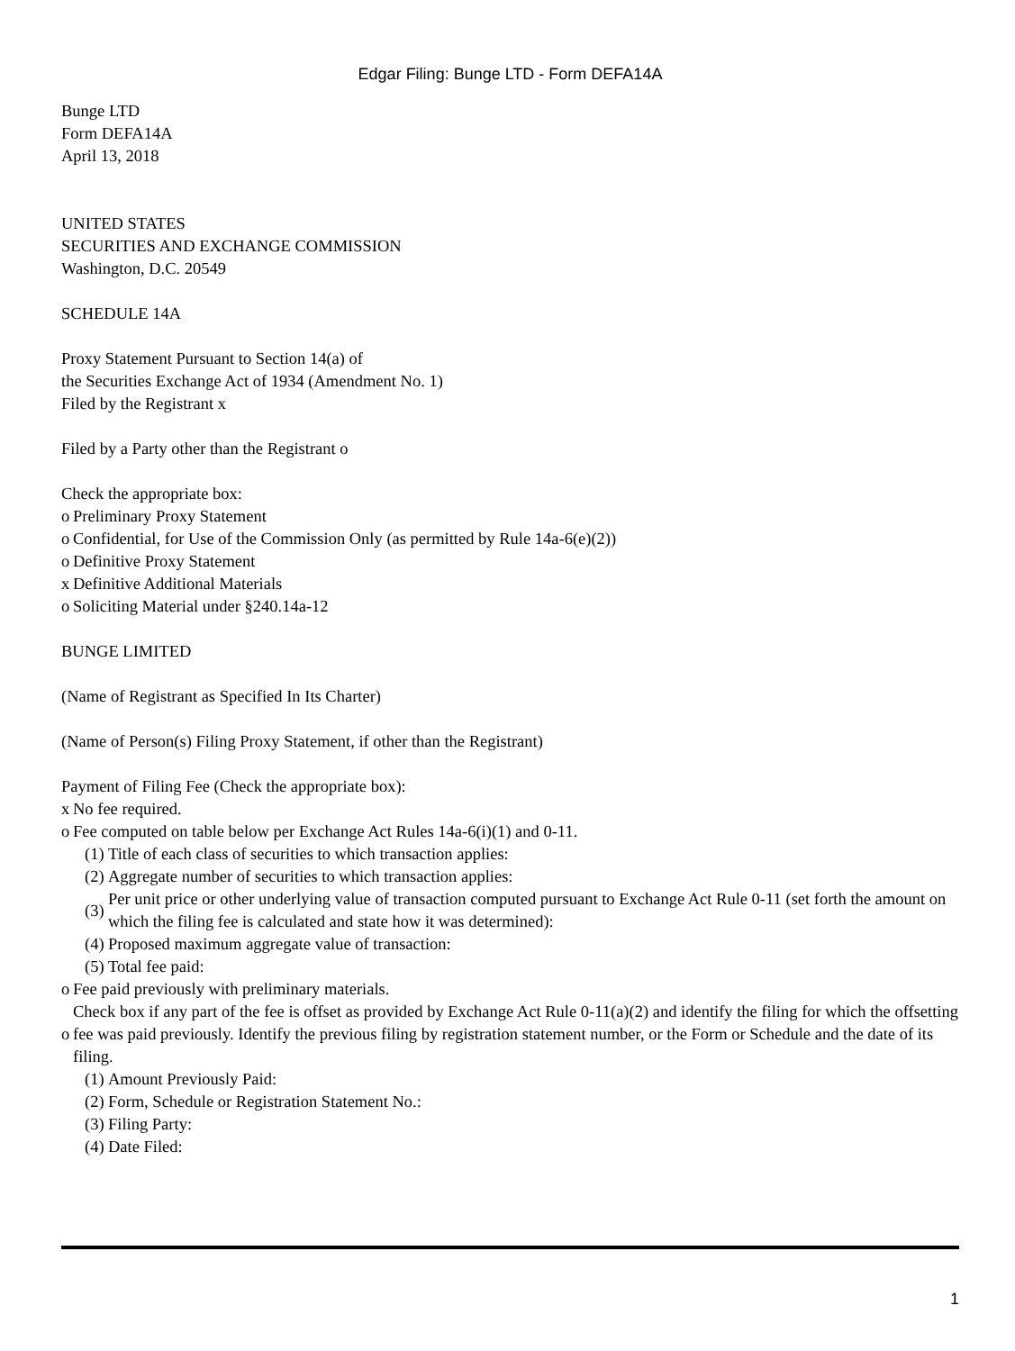Edgar Filing: Bunge LTD - Form DEFA14A
Bunge LTD
Form DEFA14A
April 13, 2018
UNITED STATES
SECURITIES AND EXCHANGE COMMISSION
Washington, D.C. 20549
SCHEDULE 14A
Proxy Statement Pursuant to Section 14(a) of
the Securities Exchange Act of 1934 (Amendment No. 1)
Filed by the Registrant x
Filed by a Party other than the Registrant o
Check the appropriate box:
| o | Preliminary Proxy Statement |
| o | Confidential, for Use of the Commission Only (as permitted by Rule 14a-6(e)(2)) |
| o | Definitive Proxy Statement |
| x | Definitive Additional Materials |
| o | Soliciting Material under §240.14a-12 |
BUNGE LIMITED
(Name of Registrant as Specified In Its Charter)
(Name of Person(s) Filing Proxy Statement, if other than the Registrant)
Payment of Filing Fee (Check the appropriate box):
| x | No fee required. | |
| o | Fee computed on table below per Exchange Act Rules 14a-6(i)(1) and 0-11. | |
| | (1) | Title of each class of securities to which transaction applies: |
| | (2) | Aggregate number of securities to which transaction applies: |
| | (3) | Per unit price or other underlying value of transaction computed pursuant to Exchange Act Rule 0-11 (set forth the amount on which the filing fee is calculated and state how it was determined): |
| | (4) | Proposed maximum aggregate value of transaction: |
| | (5) | Total fee paid: |
| o | Fee paid previously with preliminary materials. | |
| o | Check box if any part of the fee is offset as provided by Exchange Act Rule 0-11(a)(2) and identify the filing for which the offsetting fee was paid previously. Identify the previous filing by registration statement number, or the Form or Schedule and the date of its filing. | |
| | (1) | Amount Previously Paid: |
| | (2) | Form, Schedule or Registration Statement No.: |
| | (3) | Filing Party: |
| | (4) | Date Filed: |
1